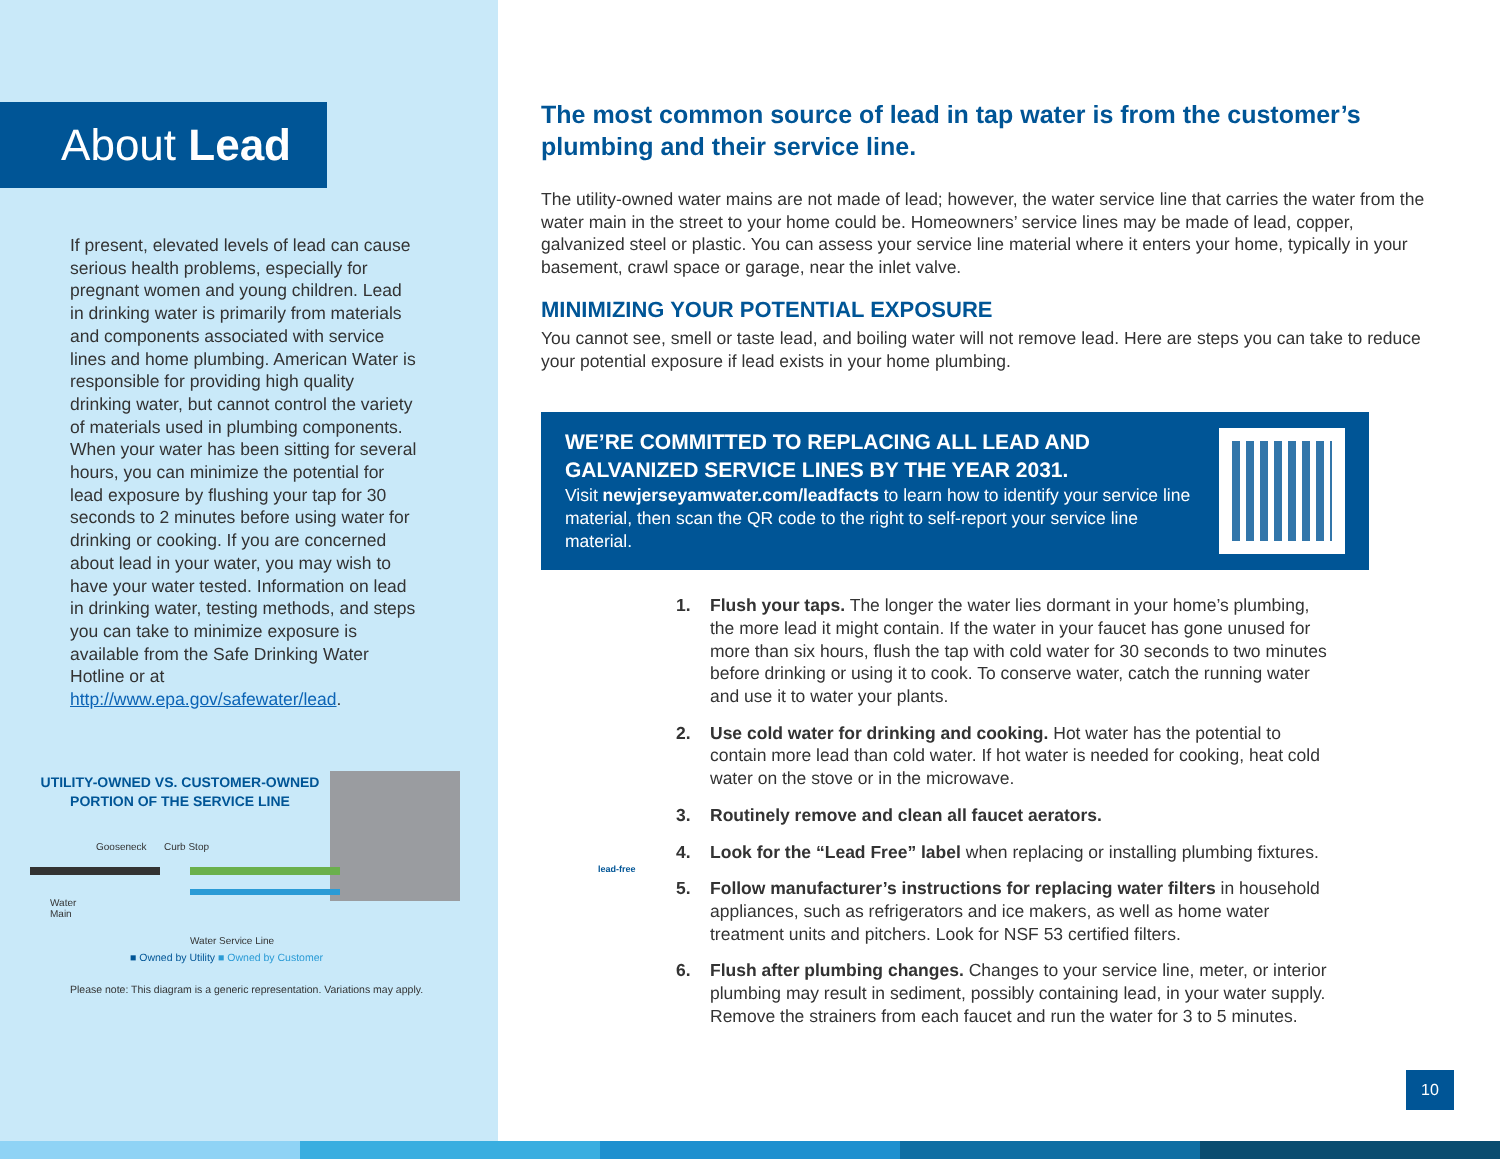About Lead
If present, elevated levels of lead can cause serious health problems, especially for pregnant women and young children. Lead in drinking water is primarily from materials and components associated with service lines and home plumbing. American Water is responsible for providing high quality drinking water, but cannot control the variety of materials used in plumbing components. When your water has been sitting for several hours, you can minimize the potential for lead exposure by flushing your tap for 30 seconds to 2 minutes before using water for drinking or cooking. If you are concerned about lead in your water, you may wish to have your water tested. Information on lead in drinking water, testing methods, and steps you can take to minimize exposure is available from the Safe Drinking Water Hotline or at http://www.epa.gov/safewater/lead.
UTILITY-OWNED VS. CUSTOMER-OWNED PORTION OF THE SERVICE LINE
Gooseneck Curb Stop
Water
Main
Water Service Line
■ Owned by Utility ■ Owned by Customer
Please note: This diagram is a generic representation. Variations may apply.
The most common source of lead in tap water is from the customer’s plumbing and their service line.
The utility-owned water mains are not made of lead; however, the water service line that carries the water from the water main in the street to your home could be. Homeowners’ service lines may be made of lead, copper, galvanized steel or plastic. You can assess your service line material where it enters your home, typically in your basement, crawl space or garage, near the inlet valve.
MINIMIZING YOUR POTENTIAL EXPOSURE
You cannot see, smell or taste lead, and boiling water will not remove lead. Here are steps you can take to reduce your potential exposure if lead exists in your home plumbing.
WE’RE COMMITTED TO REPLACING ALL LEAD AND GALVANIZED SERVICE LINES BY THE YEAR 2031.
Visit newjerseyamwater.com/leadfacts to learn how to identify your service line material, then scan the QR code to the right to self-report your service line material.
1. Flush your taps. The longer the water lies dormant in your home’s plumbing, the more lead it might contain. If the water in your faucet has gone unused for more than six hours, flush the tap with cold water for 30 seconds to two minutes before drinking or using it to cook. To conserve water, catch the running water and use it to water your plants.
2. Use cold water for drinking and cooking. Hot water has the potential to contain more lead than cold water. If hot water is needed for cooking, heat cold water on the stove or in the microwave.
3. Routinely remove and clean all faucet aerators.
4. Look for the “Lead Free” label when replacing or installing plumbing fixtures.
5. Follow manufacturer’s instructions for replacing water filters in household appliances, such as refrigerators and ice makers, as well as home water treatment units and pitchers. Look for NSF 53 certified filters.
6. Flush after plumbing changes. Changes to your service line, meter, or interior plumbing may result in sediment, possibly containing lead, in your water supply. Remove the strainers from each faucet and run the water for 3 to 5 minutes.
lead-free
10